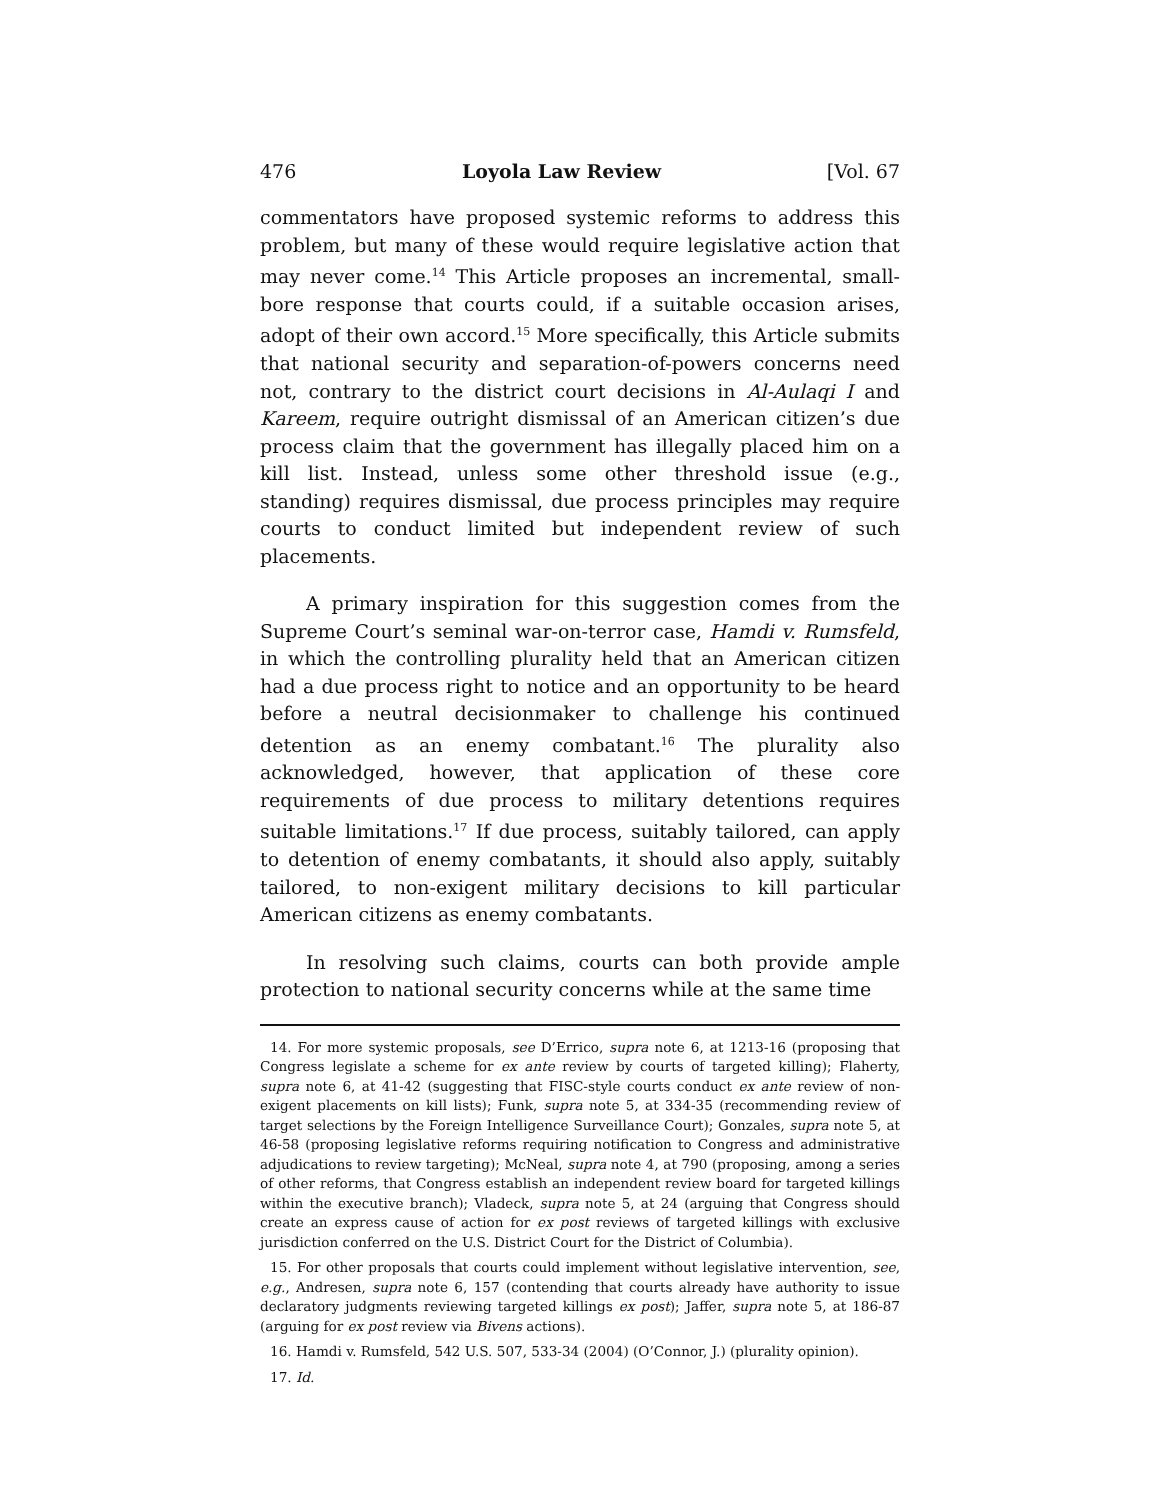476 Loyola Law Review [Vol. 67
commentators have proposed systemic reforms to address this problem, but many of these would require legislative action that may never come.<sup>14</sup> This Article proposes an incremental, small-bore response that courts could, if a suitable occasion arises, adopt of their own accord.<sup>15</sup> More specifically, this Article submits that national security and separation-of-powers concerns need not, contrary to the district court decisions in Al-Aulaqi I and Kareem, require outright dismissal of an American citizen’s due process claim that the government has illegally placed him on a kill list. Instead, unless some other threshold issue (e.g., standing) requires dismissal, due process principles may require courts to conduct limited but independent review of such placements.
A primary inspiration for this suggestion comes from the Supreme Court’s seminal war-on-terror case, Hamdi v. Rumsfeld, in which the controlling plurality held that an American citizen had a due process right to notice and an opportunity to be heard before a neutral decisionmaker to challenge his continued detention as an enemy combatant.<sup>16</sup> The plurality also acknowledged, however, that application of these core requirements of due process to military detentions requires suitable limitations.<sup>17</sup> If due process, suitably tailored, can apply to detention of enemy combatants, it should also apply, suitably tailored, to non-exigent military decisions to kill particular American citizens as enemy combatants.
In resolving such claims, courts can both provide ample protection to national security concerns while at the same time
14. For more systemic proposals, see D’Errico, supra note 6, at 1213-16 (proposing that Congress legislate a scheme for ex ante review by courts of targeted killing); Flaherty, supra note 6, at 41-42 (suggesting that FISC-style courts conduct ex ante review of non-exigent placements on kill lists); Funk, supra note 5, at 334-35 (recommending review of target selections by the Foreign Intelligence Surveillance Court); Gonzales, supra note 5, at 46-58 (proposing legislative reforms requiring notification to Congress and administrative adjudications to review targeting); McNeal, supra note 4, at 790 (proposing, among a series of other reforms, that Congress establish an independent review board for targeted killings within the executive branch); Vladeck, supra note 5, at 24 (arguing that Congress should create an express cause of action for ex post reviews of targeted killings with exclusive jurisdiction conferred on the U.S. District Court for the District of Columbia).
15. For other proposals that courts could implement without legislative intervention, see, e.g., Andresen, supra note 6, 157 (contending that courts already have authority to issue declaratory judgments reviewing targeted killings ex post); Jaffer, supra note 5, at 186-87 (arguing for ex post review via Bivens actions).
16. Hamdi v. Rumsfeld, 542 U.S. 507, 533-34 (2004) (O’Connor, J.) (plurality opinion).
17. Id.